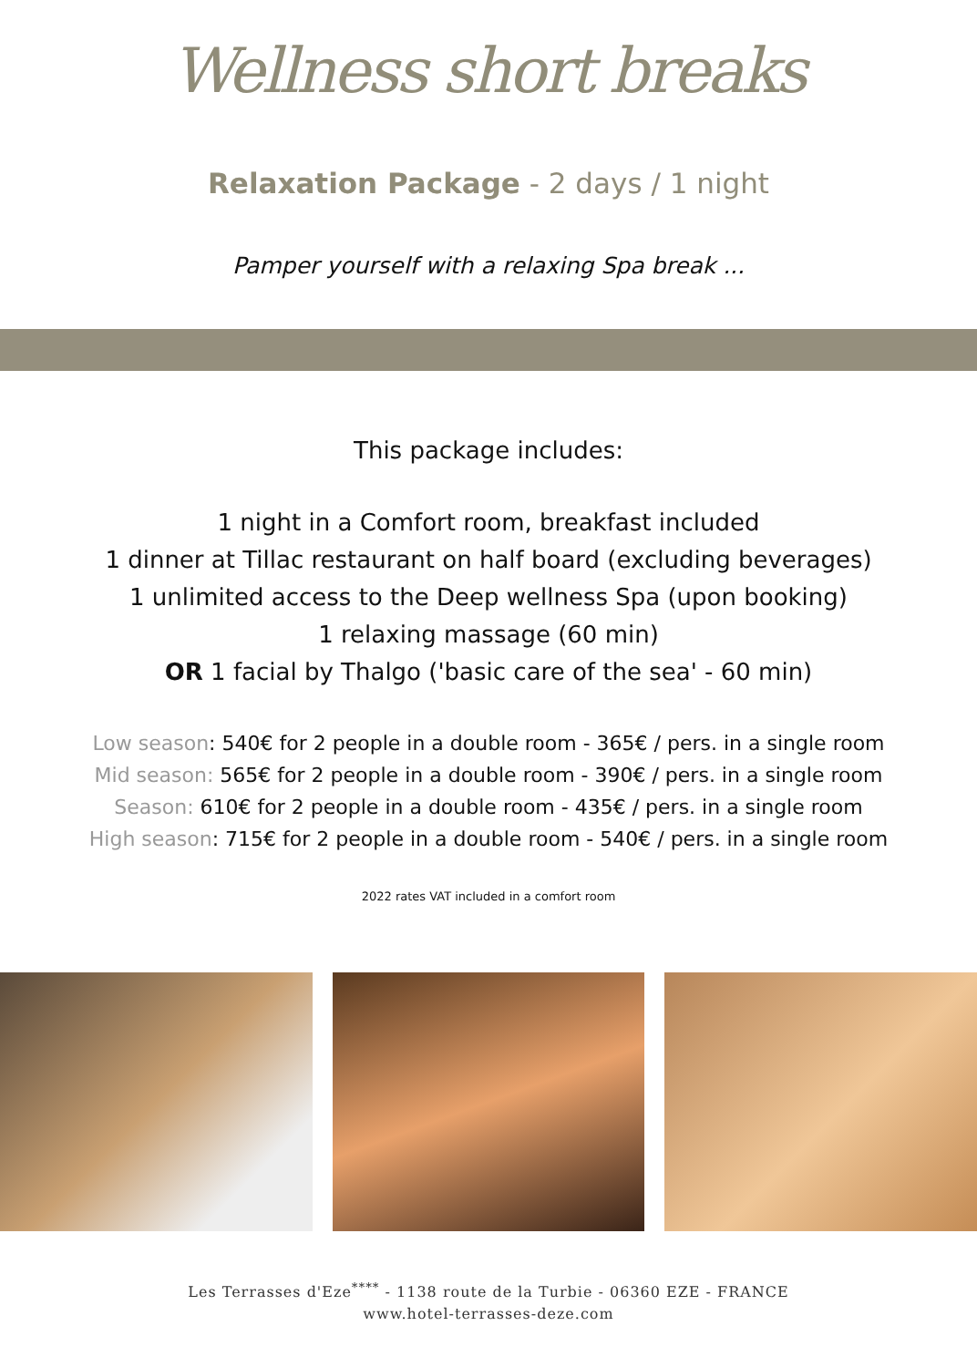Wellness short breaks
Relaxation Package - 2 days / 1 night
Pamper yourself with a relaxing Spa break ...
This package includes:
1 night in a Comfort room, breakfast included
1 dinner at Tillac restaurant on half board (excluding beverages)
1 unlimited access to the Deep wellness Spa (upon booking)
1 relaxing massage (60 min)
OR 1 facial by Thalgo ('basic care of the sea' - 60 min)
Low season: 540€ for 2 people in a double room - 365€ / pers. in a single room
Mid season: 565€ for 2 people in a double room - 390€ / pers. in a single room
Season: 610€ for 2 people in a double room - 435€ / pers. in a single room
High season: 715€ for 2 people in a double room - 540€ / pers. in a single room
2022 rates VAT included in a comfort room
Les Terrasses d'Eze<sup>****</sup> - 1138 route de la Turbie - 06360 EZE - FRANCE
www.hotel-terrasses-deze.com